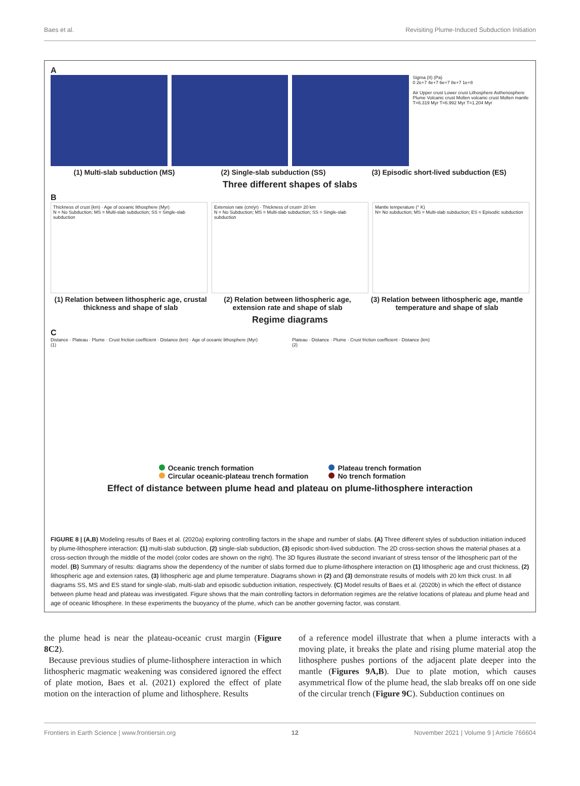Baes et al. Revisiting Plume-Induced Subduction Initiation
A
Sigma (II) (Pa)
0 2e+7 4e+7 6e+7 8e+7 1e+8
Air Upper crust Lower crust Lithosphere Asthenosphere Plume Volcanic crust Molten volcanic crust Molten mantle
T=6.319 Myr T=6.992 Myr T=1.204 Myr
(1) Multi-slab subduction (MS) (2) Single-slab subduction (SS) (3) Episodic short-lived subduction (ES)
Three different shapes of slabs
B
Thickness of crust (km) · Age of oceanic lithosphere (Myr)
N = No Subduction; MS = Multi-slab subduction; SS = Single-slab subduction
Extension rate (cm/yr) · Thickness of crust= 20 km
N = No Subduction; MS = Multi-slab subduction; SS = Single-slab subduction
Mantle temperature (° K)
N= No subduction; MS = Multi-slab subduction; ES = Episodic subduction
(1) Relation between lithospheric age, crustal thickness and shape of slab (2) Relation between lithospheric age, extension rate and shape of slab (3) Relation between lithospheric age, mantle temperature and shape of slab
Regime diagrams
C
Distance · Plateau · Plume · Crust friction coefficient · Distance (km) · Age of oceanic lithosphere (Myr)
(1)
Plateau · Distance · Plume · Crust friction coefficient · Distance (km)
(2)
Oceanic trench formation
Circular oceanic-plateau trench formation
Plateau trench formation
No trench formation
Effect of distance between plume head and plateau on plume-lithosphere interaction
FIGURE 8 | (A,B) Modeling results of Baes et al. (2020a) exploring controlling factors in the shape and number of slabs. (A) Three different styles of subduction initiation induced by plume-lithosphere interaction: (1) multi-slab subduction, (2) single-slab subduction, (3) episodic short-lived subduction. The 2D cross-section shows the material phases at a cross-section through the middle of the model (color codes are shown on the right). The 3D figures illustrate the second invariant of stress tensor of the lithospheric part of the model. (B) Summary of results: diagrams show the dependency of the number of slabs formed due to plume-lithosphere interaction on (1) lithospheric age and crust thickness, (2) lithospheric age and extension rates, (3) lithospheric age and plume temperature. Diagrams shown in (2) and (3) demonstrate results of models with 20 km thick crust. In all diagrams SS, MS and ES stand for single-slab, multi-slab and episodic subduction initiation, respectively. (C) Model results of Baes et al. (2020b) in which the effect of distance between plume head and plateau was investigated. Figure shows that the main controlling factors in deformation regimes are the relative locations of plateau and plume head and age of oceanic lithosphere. In these experiments the buoyancy of the plume, which can be another governing factor, was constant.
the plume head is near the plateau-oceanic crust margin (Figure 8C2).
Because previous studies of plume-lithosphere interaction in which lithospheric magmatic weakening was considered ignored the effect of plate motion, Baes et al. (2021) explored the effect of plate motion on the interaction of plume and lithosphere. Results
of a reference model illustrate that when a plume interacts with a moving plate, it breaks the plate and rising plume material atop the lithosphere pushes portions of the adjacent plate deeper into the mantle (Figures 9A,B). Due to plate motion, which causes asymmetrical flow of the plume head, the slab breaks off on one side of the circular trench (Figure 9C). Subduction continues on
Frontiers in Earth Science | www.frontiersin.org 12 November 2021 | Volume 9 | Article 766604